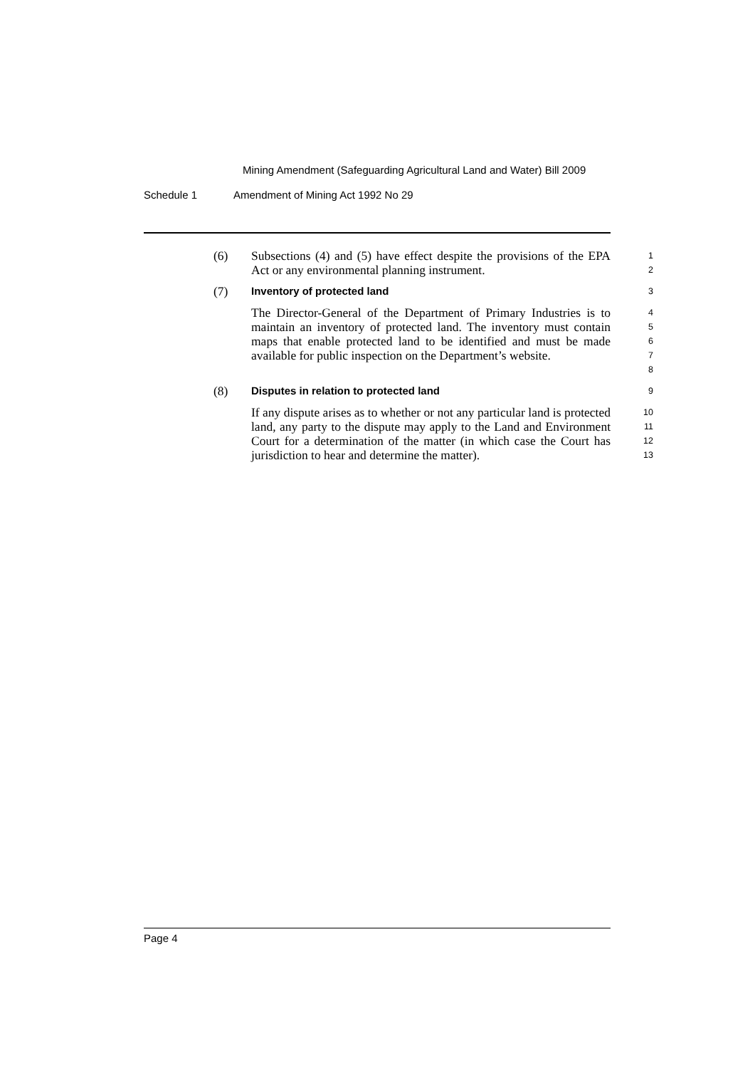Mining Amendment (Safeguarding Agricultural Land and Water) Bill 2009
Schedule 1 Amendment of Mining Act 1992 No 29
(6) Subsections (4) and (5) have effect despite the provisions of the EPA Act or any environmental planning instrument.
1
2
(7)
Inventory of protected land
3
The Director-General of the Department of Primary Industries is to maintain an inventory of protected land. The inventory must contain maps that enable protected land to be identified and must be made available for public inspection on the Department’s website.
4
5
6
7
8
(8)
Disputes in relation to protected land
9
If any dispute arises as to whether or not any particular land is protected land, any party to the dispute may apply to the Land and Environment Court for a determination of the matter (in which case the Court has jurisdiction to hear and determine the matter).
10
11
12
13
Page 4